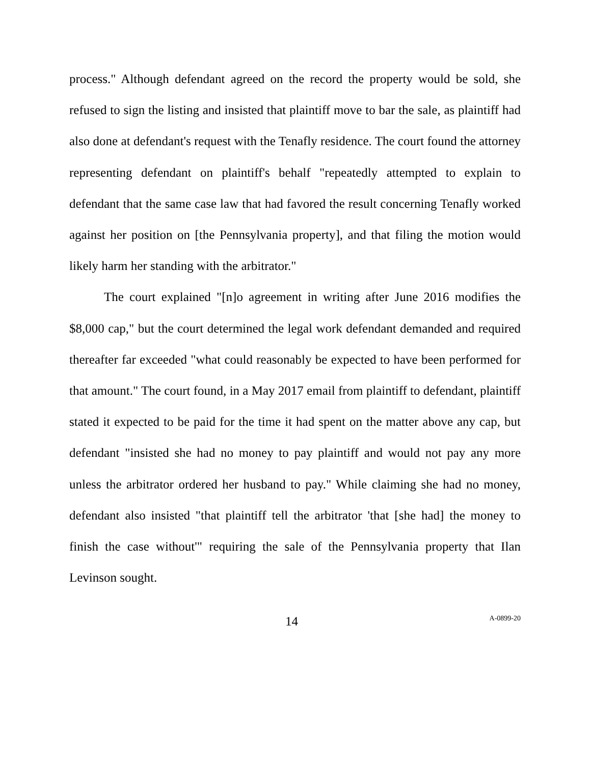process." Although defendant agreed on the record the property would be sold, she refused to sign the listing and insisted that plaintiff move to bar the sale, as plaintiff had also done at defendant's request with the Tenafly residence. The court found the attorney representing defendant on plaintiff's behalf "repeatedly attempted to explain to defendant that the same case law that had favored the result concerning Tenafly worked against her position on [the Pennsylvania property], and that filing the motion would likely harm her standing with the arbitrator."
The court explained "[n]o agreement in writing after June 2016 modifies the $8,000 cap," but the court determined the legal work defendant demanded and required thereafter far exceeded "what could reasonably be expected to have been performed for that amount." The court found, in a May 2017 email from plaintiff to defendant, plaintiff stated it expected to be paid for the time it had spent on the matter above any cap, but defendant "insisted she had no money to pay plaintiff and would not pay any more unless the arbitrator ordered her husband to pay." While claiming she had no money, defendant also insisted "that plaintiff tell the arbitrator 'that [she had] the money to finish the case without'" requiring the sale of the Pennsylvania property that Ilan Levinson sought.
14 A-0899-20